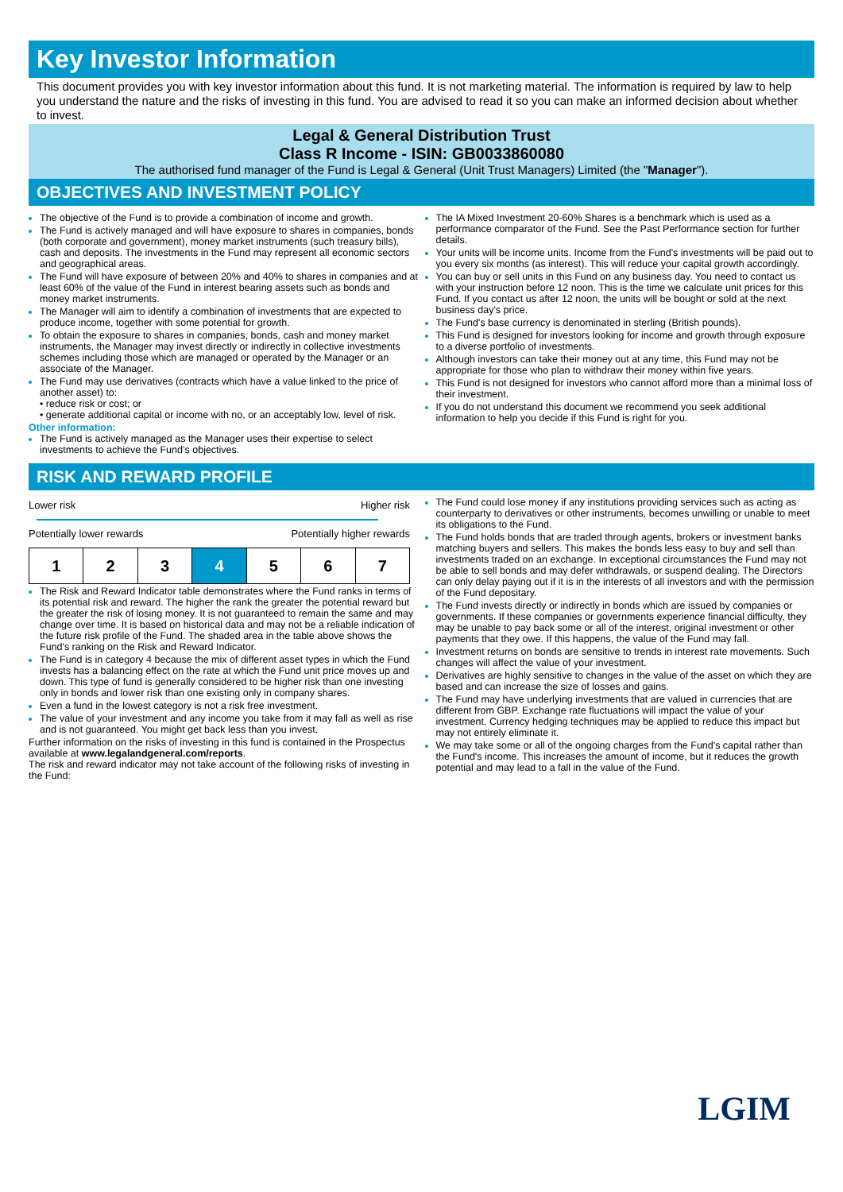Key Investor Information
This document provides you with key investor information about this fund. It is not marketing material. The information is required by law to help you understand the nature and the risks of investing in this fund. You are advised to read it so you can make an informed decision about whether to invest.
Legal & General Distribution Trust
Class R Income - ISIN: GB0033860080
The authorised fund manager of the Fund is Legal & General (Unit Trust Managers) Limited (the "Manager").
OBJECTIVES AND INVESTMENT POLICY
The objective of the Fund is to provide a combination of income and growth.
The Fund is actively managed and will have exposure to shares in companies, bonds (both corporate and government), money market instruments (such treasury bills), cash and deposits. The investments in the Fund may represent all economic sectors and geographical areas.
The Fund will have exposure of between 20% and 40% to shares in companies and at least 60% of the value of the Fund in interest bearing assets such as bonds and money market instruments.
The Manager will aim to identify a combination of investments that are expected to produce income, together with some potential for growth.
To obtain the exposure to shares in companies, bonds, cash and money market instruments, the Manager may invest directly or indirectly in collective investments schemes including those which are managed or operated by the Manager or an associate of the Manager.
The Fund may use derivatives (contracts which have a value linked to the price of another asset) to:
• reduce risk or cost; or
• generate additional capital or income with no, or an acceptably low, level of risk.
Other information:
The Fund is actively managed as the Manager uses their expertise to select investments to achieve the Fund’s objectives.
The IA Mixed Investment 20-60% Shares is a benchmark which is used as a performance comparator of the Fund. See the Past Performance section for further details.
Your units will be income units. Income from the Fund's investments will be paid out to you every six months (as interest). This will reduce your capital growth accordingly.
You can buy or sell units in this Fund on any business day. You need to contact us with your instruction before 12 noon. This is the time we calculate unit prices for this Fund. If you contact us after 12 noon, the units will be bought or sold at the next business day's price.
The Fund's base currency is denominated in sterling (British pounds).
This Fund is designed for investors looking for income and growth through exposure to a diverse portfolio of investments.
Although investors can take their money out at any time, this Fund may not be appropriate for those who plan to withdraw their money within five years.
This Fund is not designed for investors who cannot afford more than a minimal loss of their investment.
If you do not understand this document we recommend you seek additional information to help you decide if this Fund is right for you.
RISK AND REWARD PROFILE
Lower risk Higher risk
Potentially lower rewards Potentially higher rewards
| 1 | 2 | 3 | 4 | 5 | 6 | 7 |
The Risk and Reward Indicator table demonstrates where the Fund ranks in terms of its potential risk and reward. The higher the rank the greater the potential reward but the greater the risk of losing money. It is not guaranteed to remain the same and may change over time. It is based on historical data and may not be a reliable indication of the future risk profile of the Fund. The shaded area in the table above shows the Fund's ranking on the Risk and Reward Indicator.
The Fund is in category 4 because the mix of different asset types in which the Fund invests has a balancing effect on the rate at which the Fund unit price moves up and down. This type of fund is generally considered to be higher risk than one investing only in bonds and lower risk than one existing only in company shares.
Even a fund in the lowest category is not a risk free investment.
The value of your investment and any income you take from it may fall as well as rise and is not guaranteed. You might get back less than you invest.
Further information on the risks of investing in this fund is contained in the Prospectus available at www.legalandgeneral.com/reports.
The risk and reward indicator may not take account of the following risks of investing in the Fund:
The Fund could lose money if any institutions providing services such as acting as counterparty to derivatives or other instruments, becomes unwilling or unable to meet its obligations to the Fund.
The Fund holds bonds that are traded through agents, brokers or investment banks matching buyers and sellers. This makes the bonds less easy to buy and sell than investments traded on an exchange. In exceptional circumstances the Fund may not be able to sell bonds and may defer withdrawals, or suspend dealing. The Directors can only delay paying out if it is in the interests of all investors and with the permission of the Fund depositary.
The Fund invests directly or indirectly in bonds which are issued by companies or governments. If these companies or governments experience financial difficulty, they may be unable to pay back some or all of the interest, original investment or other payments that they owe. If this happens, the value of the Fund may fall.
Investment returns on bonds are sensitive to trends in interest rate movements. Such changes will affect the value of your investment.
Derivatives are highly sensitive to changes in the value of the asset on which they are based and can increase the size of losses and gains.
The Fund may have underlying investments that are valued in currencies that are different from GBP. Exchange rate fluctuations will impact the value of your investment. Currency hedging techniques may be applied to reduce this impact but may not entirely eliminate it.
We may take some or all of the ongoing charges from the Fund's capital rather than the Fund's income. This increases the amount of income, but it reduces the growth potential and may lead to a fall in the value of the Fund.
LGIM